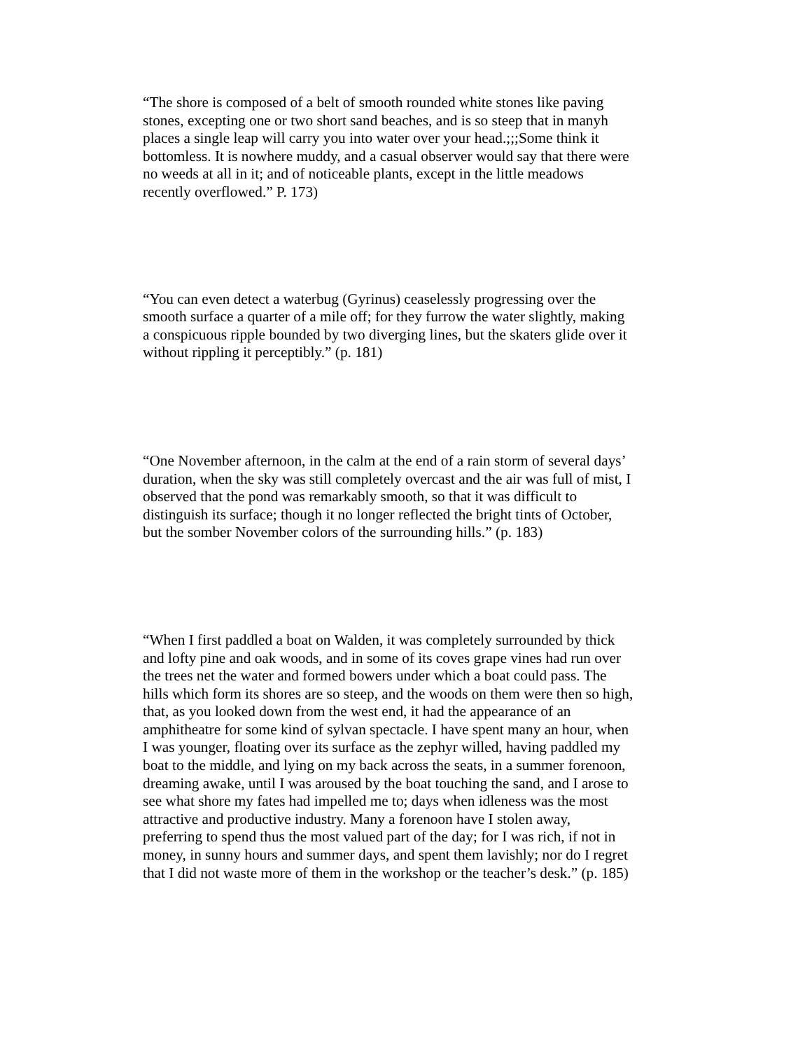“The shore is composed of a belt of smooth rounded white stones like paving
stones, excepting one or two short sand beaches, and is so steep that in manyh
places a single leap will carry you into water over your head.;;;Some think it
bottomless. It is nowhere muddy, and a casual observer would say that there were
no weeds at all in it; and of noticeable plants, except in the little meadows
recently overflowed.” P. 173)
“You can even detect a waterbug (Gyrinus) ceaselessly progressing over the
smooth surface a quarter of a mile off; for they furrow the water slightly, making
a conspicuous ripple bounded by two diverging lines, but the skaters glide over it
without rippling it perceptibly.” (p. 181)
“One November afternoon, in the calm at the end of a rain storm of several days’
duration, when the sky was still completely overcast and the air was full of mist, I
observed that the pond was remarkably smooth, so that it was difficult to
distinguish its surface; though it no longer reflected the bright tints of October,
but the somber November colors of the surrounding hills.” (p. 183)
“When I first paddled a boat on Walden, it was completely surrounded by thick
and lofty pine and oak woods, and in some of its coves grape vines had run over
the trees net the water and formed bowers under which a boat could pass. The
hills which form its shores are so steep, and the woods on them were then so high,
that, as you looked down from the west end, it had the appearance of an
amphitheatre for some kind of sylvan spectacle. I have spent many an hour, when
I was younger, floating over its surface as the zephyr willed, having paddled my
boat to the middle, and lying on my back across the seats, in a summer forenoon,
dreaming awake, until I was aroused by the boat touching the sand, and I arose to
see what shore my fates had impelled me to; days when idleness was the most
attractive and productive industry. Many a forenoon have I stolen away,
preferring to spend thus the most valued part of the day; for I was rich, if not in
money, in sunny hours and summer days, and spent them lavishly; nor do I regret
that I did not waste more of them in the workshop or the teacher’s desk.” (p. 185)